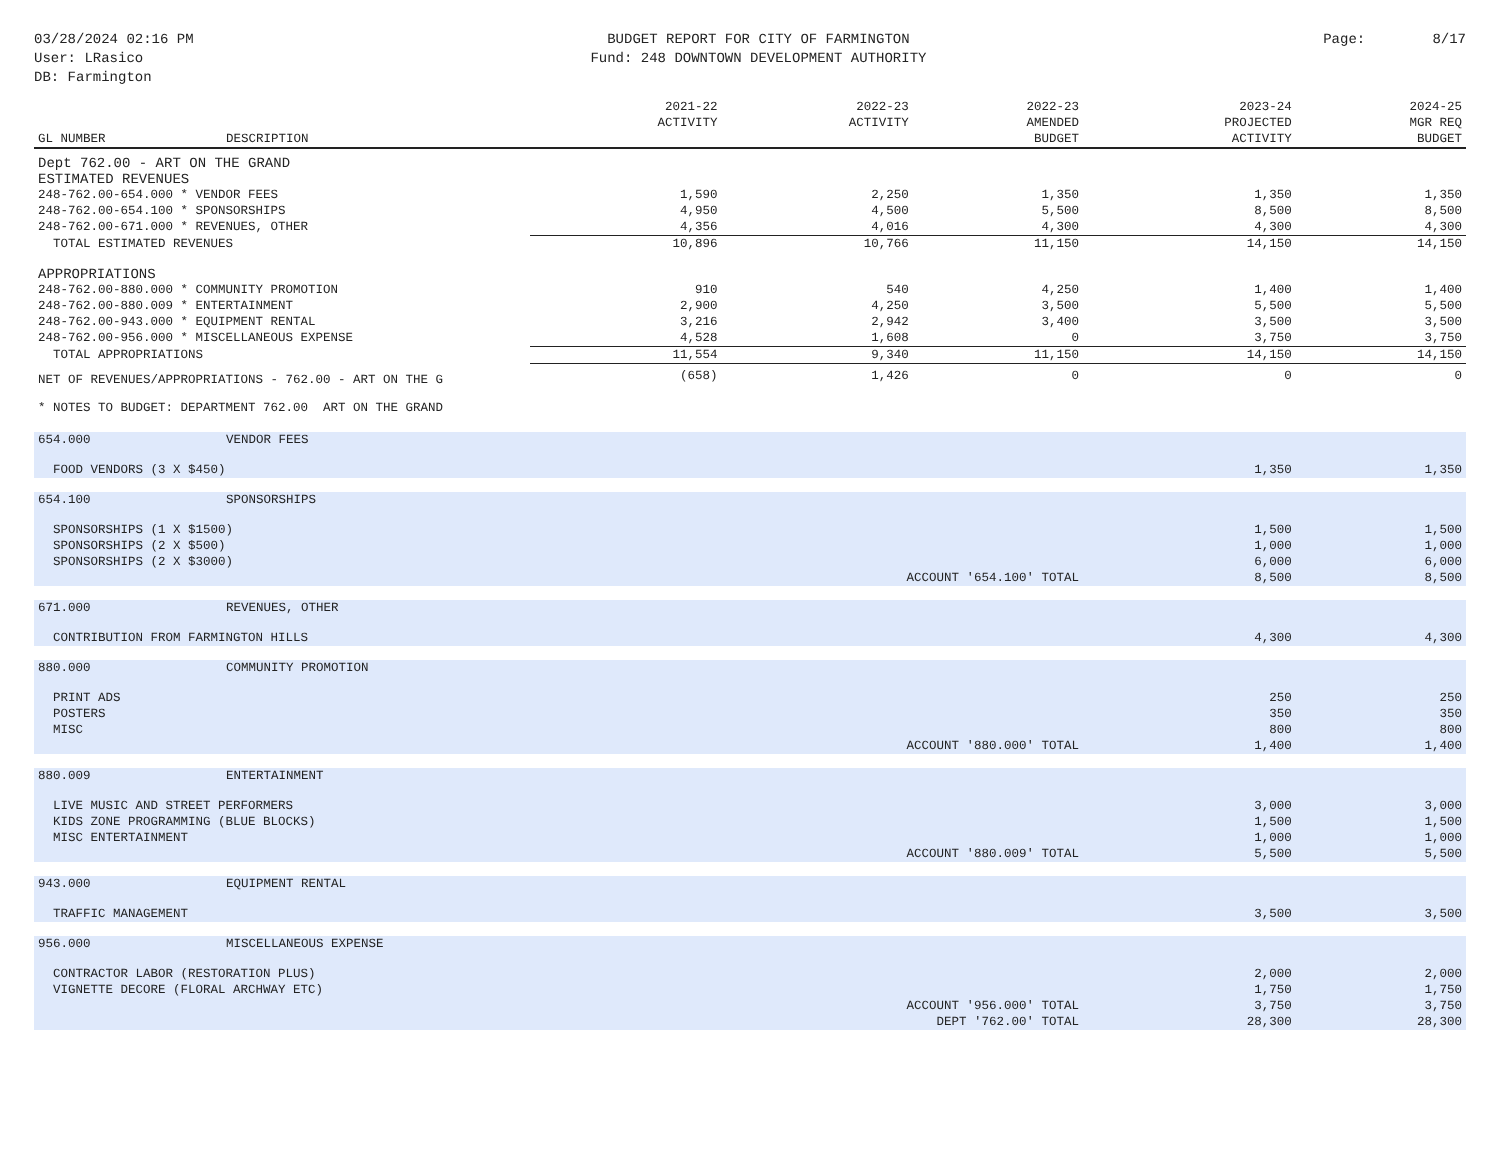03/28/2024 02:16 PM
User: LRasico
DB: Farmington
BUDGET REPORT FOR CITY OF FARMINGTON
Fund: 248 DOWNTOWN DEVELOPMENT AUTHORITY
Page: 8/17
| GL NUMBER | DESCRIPTION | 2021-22 ACTIVITY | 2022-23 ACTIVITY | 2022-23 AMENDED BUDGET | 2023-24 PROJECTED ACTIVITY | 2024-25 MGR REQ BUDGET |
| --- | --- | --- | --- | --- | --- | --- |
| Dept 762.00 - ART ON THE GRAND | | | | | | |
| ESTIMATED REVENUES | | | | | | |
| 248-762.00-654.000 * VENDOR FEES | | 1,590 | 2,250 | 1,350 | 1,350 | 1,350 |
| 248-762.00-654.100 * SPONSORSHIPS | | 4,950 | 4,500 | 5,500 | 8,500 | 8,500 |
| 248-762.00-671.000 * REVENUES, OTHER | | 4,356 | 4,016 | 4,300 | 4,300 | 4,300 |
| TOTAL ESTIMATED REVENUES | | 10,896 | 10,766 | 11,150 | 14,150 | 14,150 |
| APPROPRIATIONS | | | | | | |
| 248-762.00-880.000 * COMMUNITY PROMOTION | | 910 | 540 | 4,250 | 1,400 | 1,400 |
| 248-762.00-880.009 * ENTERTAINMENT | | 2,900 | 4,250 | 3,500 | 5,500 | 5,500 |
| 248-762.00-943.000 * EQUIPMENT RENTAL | | 3,216 | 2,942 | 3,400 | 3,500 | 3,500 |
| 248-762.00-956.000 * MISCELLANEOUS EXPENSE | | 4,528 | 1,608 | 0 | 3,750 | 3,750 |
| TOTAL APPROPRIATIONS | | 11,554 | 9,340 | 11,150 | 14,150 | 14,150 |
| NET OF REVENUES/APPROPRIATIONS - 762.00 - ART ON THE G | | (658) | 1,426 | 0 | 0 | 0 |
| * NOTES TO BUDGET: DEPARTMENT 762.00 ART ON THE GRAND | | | | | | |
| 654.000 | VENDOR FEES | | | | | |
| FOOD VENDORS (3 X $450) | | | | | 1,350 | 1,350 |
| 654.100 | SPONSORSHIPS | | | | | |
| SPONSORSHIPS (1 X $1500) | | | | | 1,500 | 1,500 |
| SPONSORSHIPS (2 X $500) | | | | | 1,000 | 1,000 |
| SPONSORSHIPS (2 X $3000) | | | | | 6,000 | 6,000 |
| ACCOUNT '654.100' TOTAL | | | | | 8,500 | 8,500 |
| 671.000 | REVENUES, OTHER | | | | | |
| CONTRIBUTION FROM FARMINGTON HILLS | | | | | 4,300 | 4,300 |
| 880.000 | COMMUNITY PROMOTION | | | | | |
| PRINT ADS | | | | | 250 | 250 |
| POSTERS | | | | | 350 | 350 |
| MISC | | | | | 800 | 800 |
| ACCOUNT '880.000' TOTAL | | | | | 1,400 | 1,400 |
| 880.009 | ENTERTAINMENT | | | | | |
| LIVE MUSIC AND STREET PERFORMERS | | | | | 3,000 | 3,000 |
| KIDS ZONE PROGRAMMING (BLUE BLOCKS) | | | | | 1,500 | 1,500 |
| MISC ENTERTAINMENT | | | | | 1,000 | 1,000 |
| ACCOUNT '880.009' TOTAL | | | | | 5,500 | 5,500 |
| 943.000 | EQUIPMENT RENTAL | | | | | |
| TRAFFIC MANAGEMENT | | | | | 3,500 | 3,500 |
| 956.000 | MISCELLANEOUS EXPENSE | | | | | |
| CONTRACTOR LABOR (RESTORATION PLUS) | | | | | 2,000 | 2,000 |
| VIGNETTE DECORE (FLORAL ARCHWAY ETC) | | | | | 1,750 | 1,750 |
| ACCOUNT '956.000' TOTAL | | | | | 3,750 | 3,750 |
| DEPT '762.00' TOTAL | | | | | 28,300 | 28,300 |